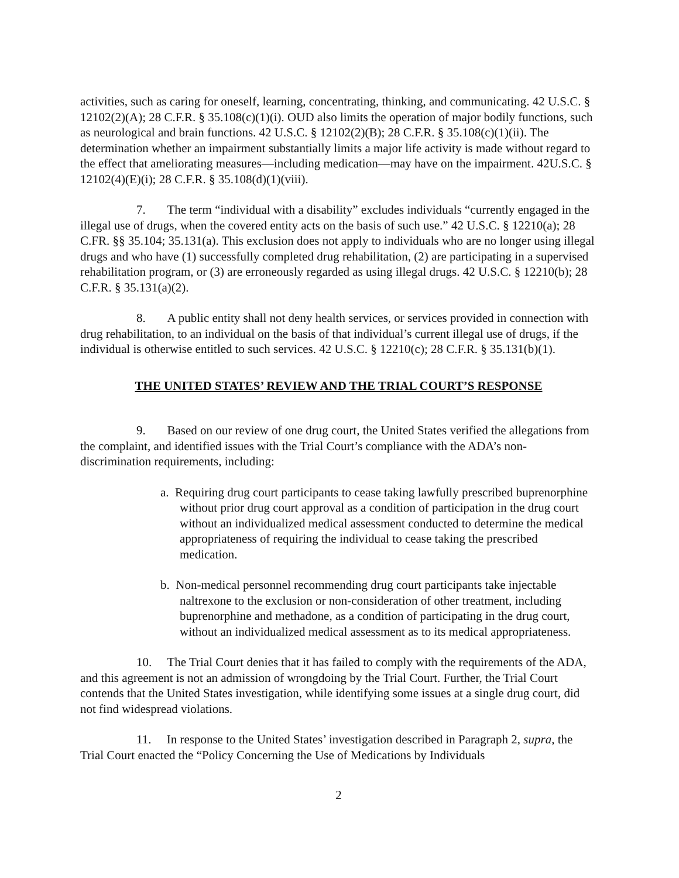activities, such as caring for oneself, learning, concentrating, thinking, and communicating. 42 U.S.C. § 12102(2)(A); 28 C.F.R. § 35.108(c)(1)(i). OUD also limits the operation of major bodily functions, such as neurological and brain functions. 42 U.S.C. § 12102(2)(B); 28 C.F.R. § 35.108(c)(1)(ii). The determination whether an impairment substantially limits a major life activity is made without regard to the effect that ameliorating measures—including medication—may have on the impairment. 42U.S.C. § 12102(4)(E)(i); 28 C.F.R. § 35.108(d)(1)(viii).
7. The term “individual with a disability” excludes individuals “currently engaged in the illegal use of drugs, when the covered entity acts on the basis of such use.” 42 U.S.C. § 12210(a); 28 C.FR. §§ 35.104; 35.131(a). This exclusion does not apply to individuals who are no longer using illegal drugs and who have (1) successfully completed drug rehabilitation, (2) are participating in a supervised rehabilitation program, or (3) are erroneously regarded as using illegal drugs. 42 U.S.C. § 12210(b); 28 C.F.R. § 35.131(a)(2).
8. A public entity shall not deny health services, or services provided in connection with drug rehabilitation, to an individual on the basis of that individual’s current illegal use of drugs, if the individual is otherwise entitled to such services. 42 U.S.C. § 12210(c); 28 C.F.R. § 35.131(b)(1).
THE UNITED STATES’ REVIEW AND THE TRIAL COURT’S RESPONSE
9. Based on our review of one drug court, the United States verified the allegations from the complaint, and identified issues with the Trial Court’s compliance with the ADA’s non-discrimination requirements, including:
a. Requiring drug court participants to cease taking lawfully prescribed buprenorphine without prior drug court approval as a condition of participation in the drug court without an individualized medical assessment conducted to determine the medical appropriateness of requiring the individual to cease taking the prescribed medication.
b. Non-medical personnel recommending drug court participants take injectable naltrexone to the exclusion or non-consideration of other treatment, including buprenorphine and methadone, as a condition of participating in the drug court, without an individualized medical assessment as to its medical appropriateness.
10. The Trial Court denies that it has failed to comply with the requirements of the ADA, and this agreement is not an admission of wrongdoing by the Trial Court. Further, the Trial Court contends that the United States investigation, while identifying some issues at a single drug court, did not find widespread violations.
11. In response to the United States’ investigation described in Paragraph 2, supra, the Trial Court enacted the “Policy Concerning the Use of Medications by Individuals
2